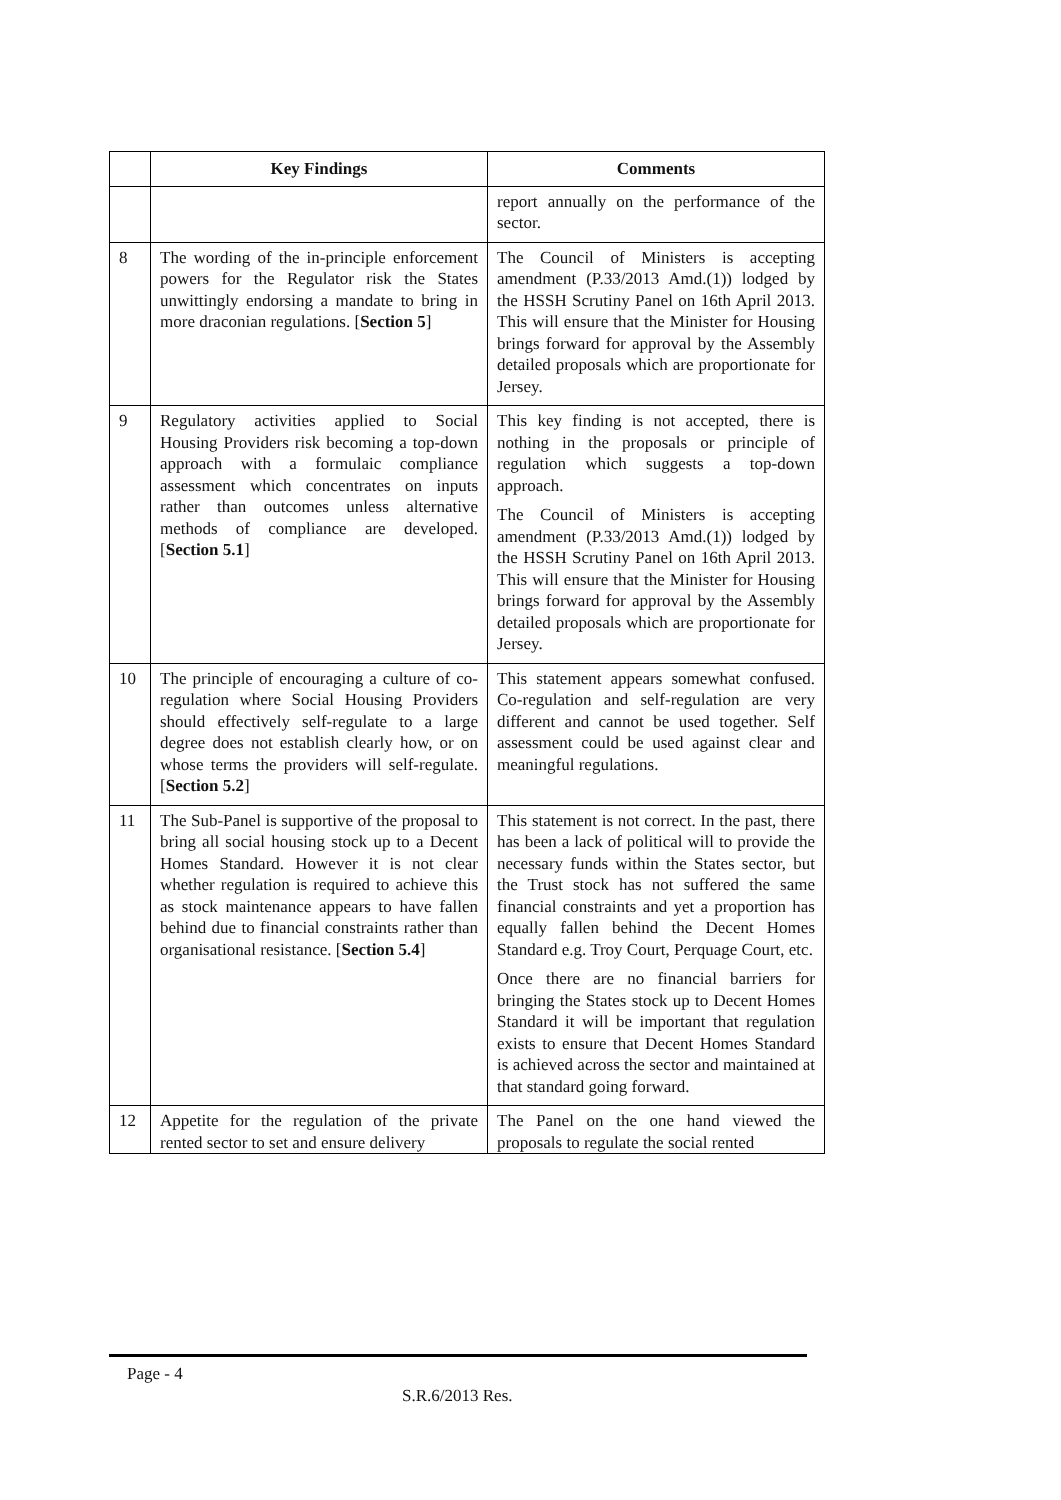| | Key Findings | Comments |
| --- | --- | --- |
| | | report annually on the performance of the sector. |
| 8 | The wording of the in-principle enforcement powers for the Regulator risk the States unwittingly endorsing a mandate to bring in more draconian regulations. [ Section 5 ] | The Council of Ministers is accepting amendment (P.33/2013 Amd.(1)) lodged by the HSSH Scrutiny Panel on 16th April 2013. This will ensure that the Minister for Housing brings forward for approval by the Assembly detailed proposals which are proportionate for Jersey. |
| 9 | Regulatory activities applied to Social Housing Providers risk becoming a top-down approach with a formulaic compliance assessment which concentrates on inputs rather than outcomes unless alternative methods of compliance are developed. [ Section 5.1 ] | This key finding is not accepted, there is nothing in the proposals or principle of regulation which suggests a top-down approach. The Council of Ministers is accepting amendment (P.33/2013 Amd.(1)) lodged by the HSSH Scrutiny Panel on 16th April 2013. This will ensure that the Minister for Housing brings forward for approval by the Assembly detailed proposals which are proportionate for Jersey. |
| 10 | The principle of encouraging a culture of co-regulation where Social Housing Providers should effectively self-regulate to a large degree does not establish clearly how, or on whose terms the providers will self-regulate. [ Section 5.2 ] | This statement appears somewhat confused. Co-regulation and self-regulation are very different and cannot be used together. Self assessment could be used against clear and meaningful regulations. |
| 11 | The Sub-Panel is supportive of the proposal to bring all social housing stock up to a Decent Homes Standard. However it is not clear whether regulation is required to achieve this as stock maintenance appears to have fallen behind due to financial constraints rather than organisational resistance. [ Section 5.4 ] | This statement is not correct. In the past, there has been a lack of political will to provide the necessary funds within the States sector, but the Trust stock has not suffered the same financial constraints and yet a proportion has equally fallen behind the Decent Homes Standard e.g. Troy Court, Perquage Court, etc. Once there are no financial barriers for bringing the States stock up to Decent Homes Standard it will be important that regulation exists to ensure that Decent Homes Standard is achieved across the sector and maintained at that standard going forward. |
| 12 | Appetite for the regulation of the private rented sector to set and ensure delivery | The Panel on the one hand viewed the proposals to regulate the social rented |
Page - 4
S.R.6/2013 Res.